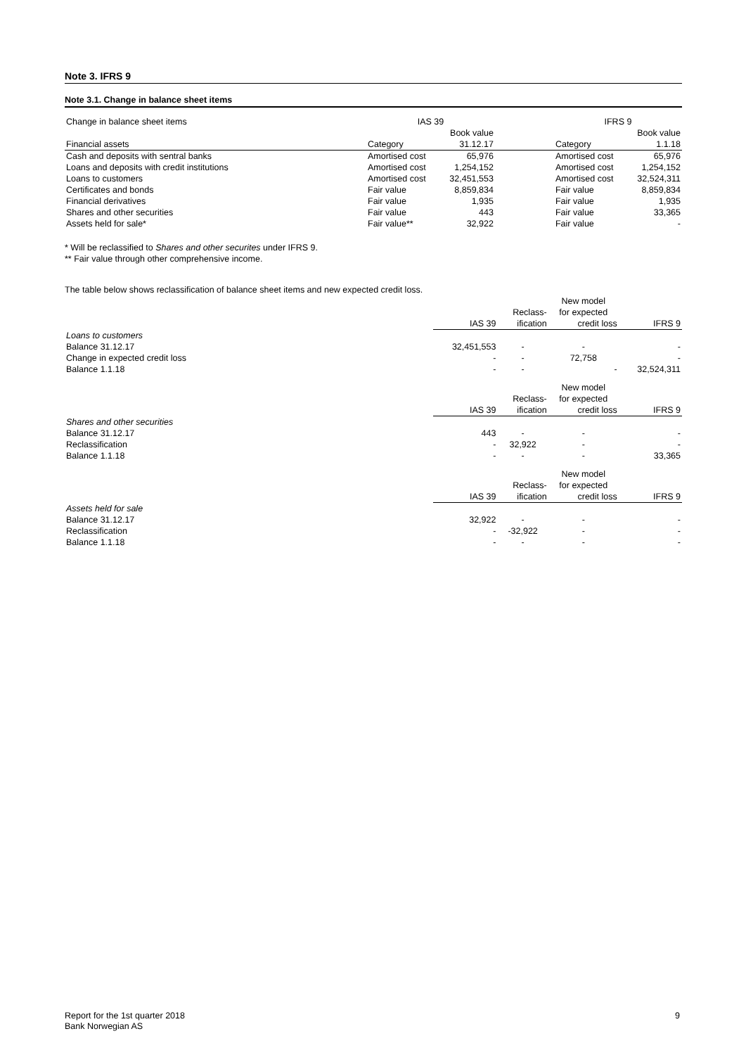Note 3. IFRS 9
Note 3.1. Change in balance sheet items
| Change in balance sheet items | IAS 39 | | | IFRS 9 | |
| | | Book value | | | Book value |
| Financial assets | Category | 31.12.17 | | Category | 1.1.18 |
| Cash and deposits with sentral banks | Amortised cost | 65,976 | | Amortised cost | 65,976 |
| Loans and deposits with credit institutions | Amortised cost | 1,254,152 | | Amortised cost | 1,254,152 |
| Loans to customers | Amortised cost | 32,451,553 | | Amortised cost | 32,524,311 |
| Certificates and bonds | Fair value | 8,859,834 | | Fair value | 8,859,834 |
| Financial derivatives | Fair value | 1,935 | | Fair value | 1,935 |
| Shares and other securities | Fair value | 443 | | Fair value | 33,365 |
| Assets held for sale* | Fair value** | 32,922 | | Fair value | - |
* Will be reclassified to Shares and other securites under IFRS 9.
** Fair value through other comprehensive income.
The table below shows reclassification of balance sheet items and new expected credit loss.
| | | | New model | |
| | | Reclass- | for expected | |
| | IAS 39 | ification | credit loss | IFRS 9 |
| Loans to customers | | | | |
| Balance 31.12.17 | 32,451,553 | - | - | - |
| Change in expected credit loss | - | - | 72,758 | - |
| Balance 1.1.18 | - | - | - | 32,524,311 |
| | | | New model | |
| | | Reclass- | for expected | |
| | IAS 39 | ification | credit loss | IFRS 9 |
| Shares and other securities | | | | |
| Balance 31.12.17 | 443 | - | - | - |
| Reclassification | - | 32,922 | - | - |
| Balance 1.1.18 | - | - | - | 33,365 |
| | | | New model | |
| | | Reclass- | for expected | |
| | IAS 39 | ification | credit loss | IFRS 9 |
| Assets held for sale | | | | |
| Balance 31.12.17 | 32,922 | - | - | - |
| Reclassification | - | -32,922 | - | - |
| Balance 1.1.18 | - | - | - | - |
Report for the 1st quarter 2018
Bank Norwegian AS
9